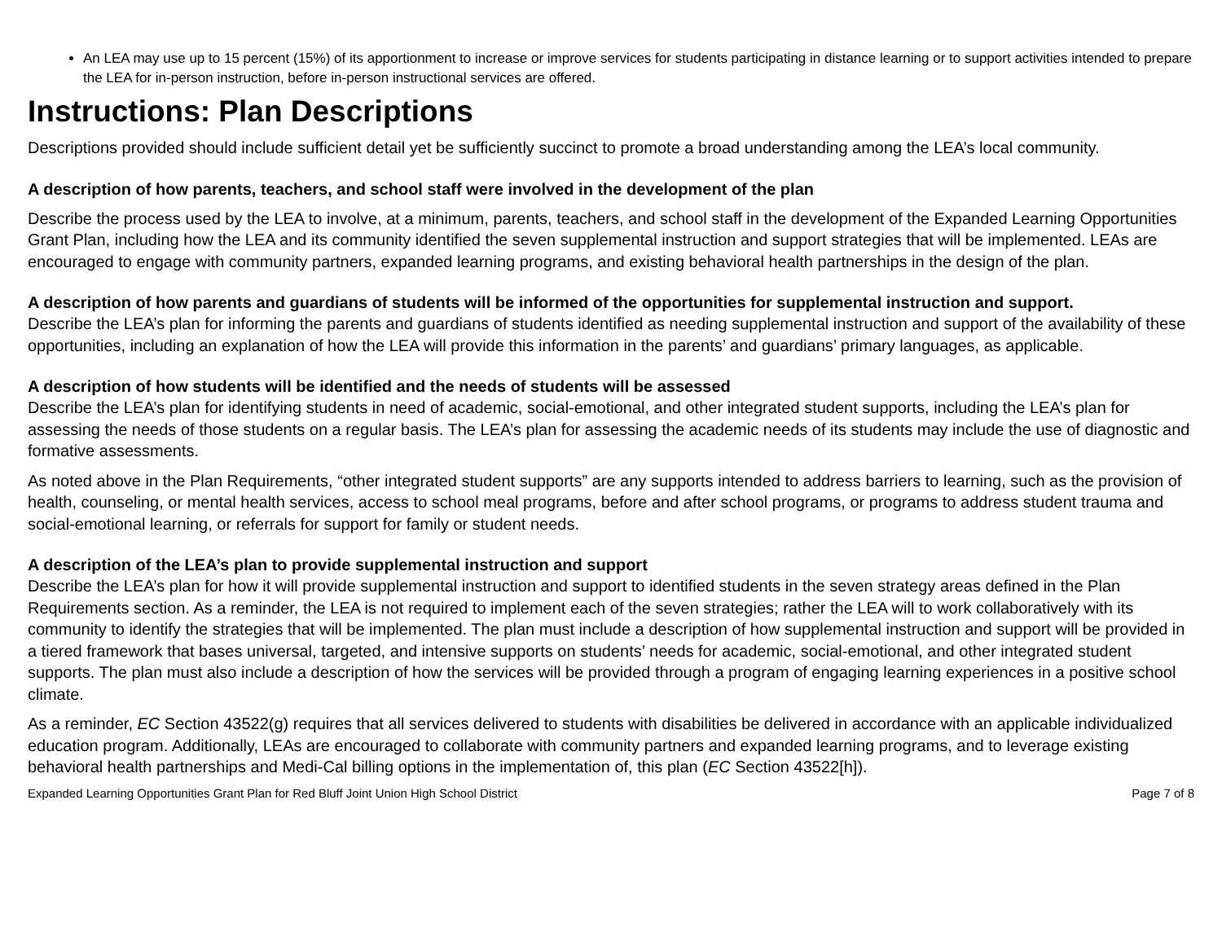An LEA may use up to 15 percent (15%) of its apportionment to increase or improve services for students participating in distance learning or to support activities intended to prepare the LEA for in-person instruction, before in-person instructional services are offered.
Instructions: Plan Descriptions
Descriptions provided should include sufficient detail yet be sufficiently succinct to promote a broad understanding among the LEA’s local community.
A description of how parents, teachers, and school staff were involved in the development of the plan
Describe the process used by the LEA to involve, at a minimum, parents, teachers, and school staff in the development of the Expanded Learning Opportunities Grant Plan, including how the LEA and its community identified the seven supplemental instruction and support strategies that will be implemented. LEAs are encouraged to engage with community partners, expanded learning programs, and existing behavioral health partnerships in the design of the plan.
A description of how parents and guardians of students will be informed of the opportunities for supplemental instruction and support.
Describe the LEA’s plan for informing the parents and guardians of students identified as needing supplemental instruction and support of the availability of these opportunities, including an explanation of how the LEA will provide this information in the parents’ and guardians’ primary languages, as applicable.
A description of how students will be identified and the needs of students will be assessed
Describe the LEA’s plan for identifying students in need of academic, social-emotional, and other integrated student supports, including the LEA’s plan for assessing the needs of those students on a regular basis. The LEA’s plan for assessing the academic needs of its students may include the use of diagnostic and formative assessments.
As noted above in the Plan Requirements, “other integrated student supports” are any supports intended to address barriers to learning, such as the provision of health, counseling, or mental health services, access to school meal programs, before and after school programs, or programs to address student trauma and social-emotional learning, or referrals for support for family or student needs.
A description of the LEA’s plan to provide supplemental instruction and support
Describe the LEA’s plan for how it will provide supplemental instruction and support to identified students in the seven strategy areas defined in the Plan Requirements section. As a reminder, the LEA is not required to implement each of the seven strategies; rather the LEA will to work collaboratively with its community to identify the strategies that will be implemented. The plan must include a description of how supplemental instruction and support will be provided in a tiered framework that bases universal, targeted, and intensive supports on students’ needs for academic, social-emotional, and other integrated student supports. The plan must also include a description of how the services will be provided through a program of engaging learning experiences in a positive school climate.
As a reminder, EC Section 43522(g) requires that all services delivered to students with disabilities be delivered in accordance with an applicable individualized education program. Additionally, LEAs are encouraged to collaborate with community partners and expanded learning programs, and to leverage existing behavioral health partnerships and Medi-Cal billing options in the implementation of, this plan (EC Section 43522[h]).
Expanded Learning Opportunities Grant Plan for Red Bluff Joint Union High School District Page 7 of 8